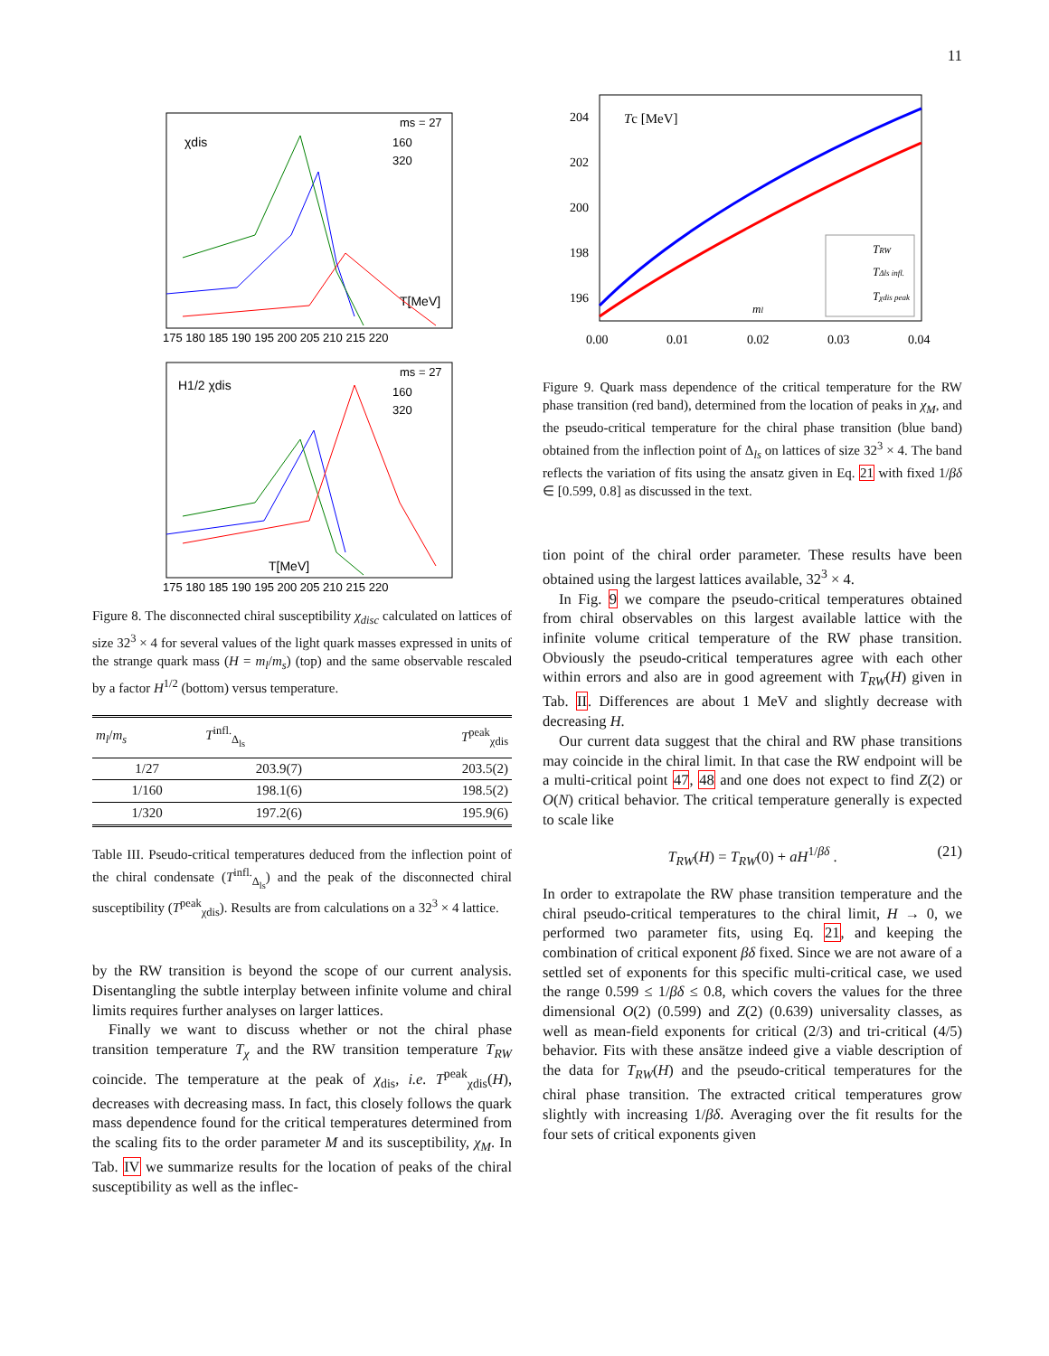11
χdis
ms = 27
160
320
T[MeV]
175 180 185 190 195 200 205 210 215 220
H1/2 χdis
ms = 27
160
320
T[MeV]
175 180 185 190 195 200 205 210 215 220
Figure 8. The disconnected chiral susceptibility χ<sub>disc</sub> calculated on lattices of size 32<sup>3</sup> × 4 for several values of the light quark masses expressed in units of the strange quark mass (H = m<sub>l</sub>/m<sub>s</sub>) (top) and the same observable rescaled by a factor H<sup>1/2</sup> (bottom) versus temperature.
| m<sub>l</sub> / m<sub>s</sub> | T<sup>infl.</sup><sub>Δ<sub>ls</sub></sub> | T<sup>peak</sup><sub>χdis</sub> |
| --- | --- | --- |
| 1/27 | 203.9(7) | 203.5(2) |
| 1/160 | 198.1(6) | 198.5(2) |
| 1/320 | 197.2(6) | 195.9(6) |
Table III. Pseudo-critical temperatures deduced from the inflection point of the chiral condensate (T<sup>infl.</sup><sub>Δ<sub>ls</sub></sub>) and the peak of the disconnected chiral susceptibility (T<sup>peak</sup><sub>χdis</sub>). Results are from calculations on a 32<sup>3</sup> × 4 lattice.
by the RW transition is beyond the scope of our current analysis. Disentangling the subtle interplay between infinite volume and chiral limits requires further analyses on larger lattices.
Finally we want to discuss whether or not the chiral phase transition temperature T<sub>χ</sub> and the RW transition temperature T<sub>RW</sub> coincide. The temperature at the peak of χ<sub>dis</sub>, i.e. T<sup>peak</sup><sub>χdis</sub>(H), decreases with decreasing mass. In fact, this closely follows the quark mass dependence found for the critical temperatures determined from the scaling fits to the order parameter M and its susceptibility, χ<sub>M</sub>. In Tab. IV we summarize results for the location of peaks of the chiral susceptibility as well as the inflec-
204
202
200
198
196
Tc [MeV]
TRW
TΔls infl.
Tχdis peak
ml
0.00
0.01
0.02
0.03
0.04
Figure 9. Quark mass dependence of the critical temperature for the RW phase transition (red band), determined from the location of peaks in χ<sub>M</sub>, and the pseudo-critical temperature for the chiral phase transition (blue band) obtained from the inflection point of Δ<sub>ls</sub> on lattices of size 32<sup>3</sup> × 4. The band reflects the variation of fits using the ansatz given in Eq. 21 with fixed 1/βδ ∈ [0.599, 0.8] as discussed in the text.
tion point of the chiral order parameter. These results have been obtained using the largest lattices available, 32<sup>3</sup> × 4.
In Fig. 9 we compare the pseudo-critical temperatures obtained from chiral observables on this largest available lattice with the infinite volume critical temperature of the RW phase transition. Obviously the pseudo-critical temperatures agree with each other within errors and also are in good agreement with T<sub>RW</sub>(H) given in Tab. II. Differences are about 1 MeV and slightly decrease with decreasing H.
Our current data suggest that the chiral and RW phase transitions may coincide in the chiral limit. In that case the RW endpoint will be a multi-critical point 47, 48 and one does not expect to find Z(2) or O(N) critical behavior. The critical temperature generally is expected to scale like
T<sub>RW</sub>(H) = T<sub>RW</sub>(0) + aH<sup>1/βδ</sup> . (21)
In order to extrapolate the RW phase transition temperature and the chiral pseudo-critical temperatures to the chiral limit, H → 0, we performed two parameter fits, using Eq. 21, and keeping the combination of critical exponent βδ fixed. Since we are not aware of a settled set of exponents for this specific multi-critical case, we used the range 0.599 ≤ 1/βδ ≤ 0.8, which covers the values for the three dimensional O(2) (0.599) and Z(2) (0.639) universality classes, as well as mean-field exponents for critical (2/3) and tri-critical (4/5) behavior. Fits with these ansätze indeed give a viable description of the data for T<sub>RW</sub>(H) and the pseudo-critical temperatures for the chiral phase transition. The extracted critical temperatures grow slightly with increasing 1/βδ. Averaging over the fit results for the four sets of critical exponents given